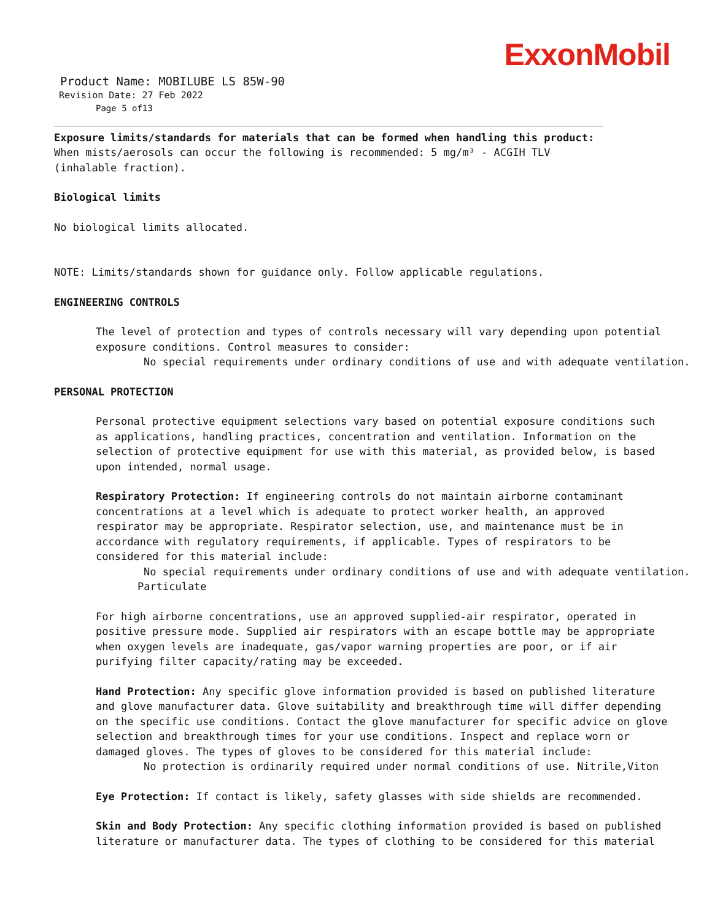ExxonMobil
Product Name: MOBILUBE LS 85W-90
Revision Date: 27 Feb 2022
Page 5 of13
Exposure limits/standards for materials that can be formed when handling this product: When mists/aerosols can occur the following is recommended: 5 mg/m³ - ACGIH TLV (inhalable fraction).
Biological limits
No biological limits allocated.
NOTE: Limits/standards shown for guidance only. Follow applicable regulations.
ENGINEERING CONTROLS
The level of protection and types of controls necessary will vary depending upon potential exposure conditions. Control measures to consider:
No special requirements under ordinary conditions of use and with adequate ventilation.
PERSONAL PROTECTION
Personal protective equipment selections vary based on potential exposure conditions such as applications, handling practices, concentration and ventilation. Information on the selection of protective equipment for use with this material, as provided below, is based upon intended, normal usage.
Respiratory Protection: If engineering controls do not maintain airborne contaminant concentrations at a level which is adequate to protect worker health, an approved respirator may be appropriate. Respirator selection, use, and maintenance must be in accordance with regulatory requirements, if applicable. Types of respirators to be considered for this material include:
No special requirements under ordinary conditions of use and with adequate ventilation.
Particulate
For high airborne concentrations, use an approved supplied-air respirator, operated in positive pressure mode. Supplied air respirators with an escape bottle may be appropriate when oxygen levels are inadequate, gas/vapor warning properties are poor, or if air purifying filter capacity/rating may be exceeded.
Hand Protection: Any specific glove information provided is based on published literature and glove manufacturer data. Glove suitability and breakthrough time will differ depending on the specific use conditions. Contact the glove manufacturer for specific advice on glove selection and breakthrough times for your use conditions. Inspect and replace worn or damaged gloves. The types of gloves to be considered for this material include:
No protection is ordinarily required under normal conditions of use. Nitrile,Viton
Eye Protection: If contact is likely, safety glasses with side shields are recommended.
Skin and Body Protection: Any specific clothing information provided is based on published literature or manufacturer data. The types of clothing to be considered for this material